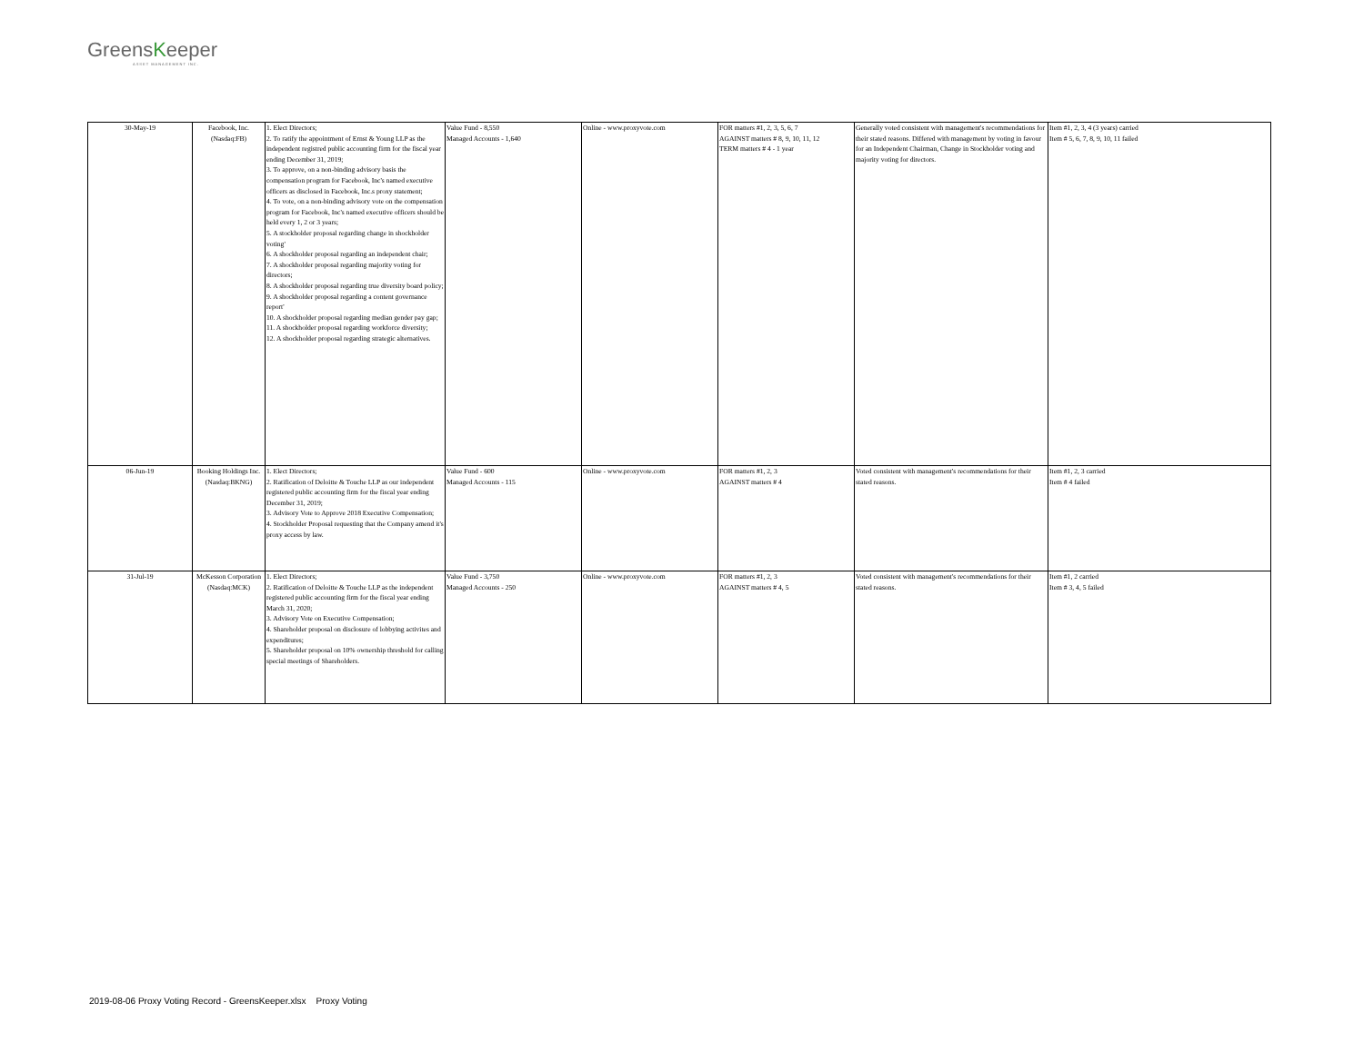GreensKeeper
ASSET MANAGEMENT INC.
| 30-May-19 | Facebook, Inc. (Nasdaq:FB) | 1. Elect Directors; 2. To ratify the appointment of Ernst & Young LLP as the independent registred public accounting firm for the fiscal year ending December 31, 2019; 3. To approve, on a non-binding advisory basis the compensation program for Facebook, Inc's named executive officers as disclosed in Facebook, Inc.s proxy statement; 4. To vote, on a non-binding advisory vote on the compensation program for Facebook, Inc's named executive officers should be held every 1, 2 or 3 years; 5. A stockholder proposal regarding change in shockholder voting' 6. A shockholder proposal regarding an independent chair; 7. A shockholder proposal regarding majority voting for directors; 8. A shockholder proposal regarding true diversity board policy; 9. A shockholder proposal regarding a content governance report' 10. A shockholder proposal regarding median gender pay gap; 11. A shockholder proposal regarding workforce diversity; 12. A shockholder proposal regarding strategic alternatives. | Value Fund - 8,550 Managed Accounts - 1,640 | Online - www.proxyvote.com | FOR matters #1, 2, 3, 5, 6, 7 AGAINST matters # 8, 9, 10, 11, 12 TERM matters # 4 - 1 year | Generally voted consistent with management's recommendations for their stated reasons. Differed with management by voting in favour for an Independent Chairman, Change in Stockholder voting and majority voting for directors. | Item #1, 2, 3, 4 (3 years) carried Item # 5, 6, 7, 8, 9, 10, 11 failed |
| 06-Jun-19 | Booking Holdings Inc. (Nasdaq:BKNG) | 1. Elect Directors; 2. Ratification of Deloitte & Touche LLP as our independent registered public accounting firm for the fiscal year ending December 31, 2019; 3. Advisory Vote to Approve 2018 Executive Compensation; 4. Stockholder Proposal requesting that the Company amend it's proxy access by law. | Value Fund - 600 Managed Accounts - 115 | Online - www.proxyvote.com | FOR matters #1, 2, 3 AGAINST matters # 4 | Voted consistent with management's recommendations for their stated reasons. | Item #1, 2, 3 carried Item # 4 failed |
| 31-Jul-19 | McKesson Corporation (Nasdaq:MCK) | 1. Elect Directors; 2. Ratification of Deloitte & Touche LLP as the independent registered public accounting firm for the fiscal year ending March 31, 2020; 3. Advisory Vote on Executive Compensation; 4. Shareholder proposal on disclosure of lobbying activites and expenditures; 5. Shareholder proposal on 10% ownership threshold for calling special meetings of Shareholders. | Value Fund - 3,750 Managed Accounts - 250 | Online - www.proxyvote.com | FOR matters #1, 2, 3 AGAINST matters # 4, 5 | Voted consistent with management's recommendations for their stated reasons. | Item #1, 2 carried Item # 3, 4, 5 failed |
2019-08-06 Proxy Voting Record - GreensKeeper.xlsx Proxy Voting